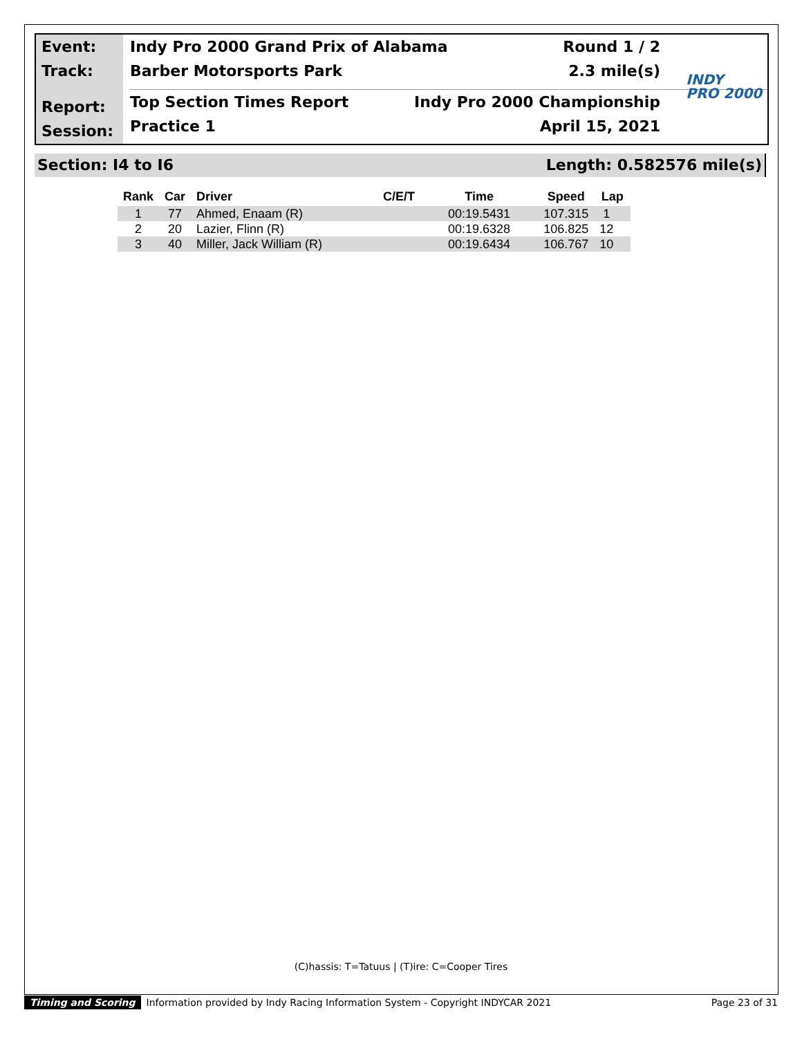Event:
Track:
Report:
Session:
Indy Pro 2000 Grand Prix of Alabama Round 1 / 2
Barber Motorsports Park 2.3 mile(s)
Top Section Times Report Indy Pro 2000 Championship
Practice 1 April 15, 2021
INDY
PRO 2000
Section: I4 to I6 Length: 0.582576 mile(s)
| Rank | Car | Driver | C/E/T | Time | Speed | Lap |
| --- | --- | --- | --- | --- | --- | --- |
| 1 | 77 | Ahmed, Enaam (R) | | 00:19.5431 | 107.315 | 1 |
| 2 | 20 | Lazier, Flinn (R) | | 00:19.6328 | 106.825 | 12 |
| 3 | 40 | Miller, Jack William (R) | | 00:19.6434 | 106.767 | 10 |
(C)hassis: T=Tatuus | (T)ire: C=Cooper Tires
Timing and Scoring Information provided by Indy Racing Information System - Copyright INDYCAR 2021 Page 23 of 31